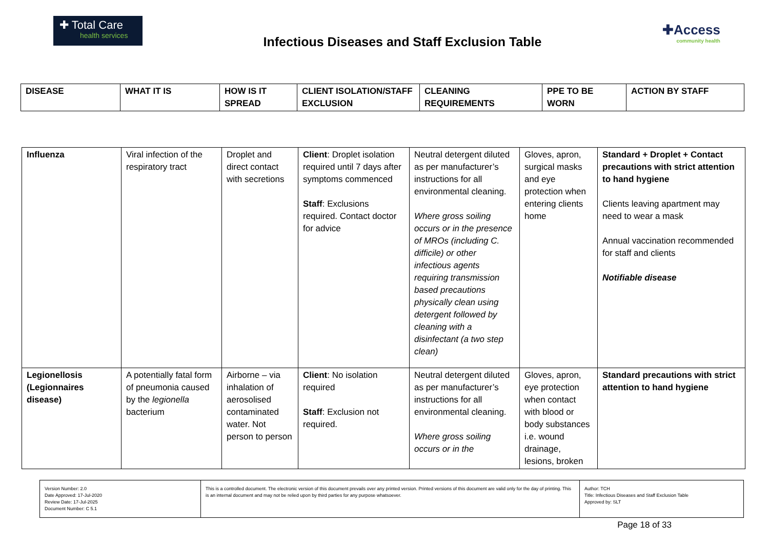✚ Total Care
health services
Infectious Diseases and Staff Exclusion Table
✚Access
community health
| DISEASE | WHAT IT IS | HOW IS IT SPREAD | CLIENT ISOLATION/STAFF EXCLUSION | CLEANING REQUIREMENTS | PPE TO BE WORN | ACTION BY STAFF |
| --- | --- | --- | --- | --- | --- | --- |
| Influenza | Viral infection of the respiratory tract | Droplet and direct contact with secretions | Client : Droplet isolation required until 7 days after symptoms commenced Staff : Exclusions required. Contact doctor for advice | Neutral detergent diluted as per manufacturer’s instructions for all environmental cleaning. Where gross soiling occurs or in the presence of MROs (including C. difficile) or other infectious agents requiring transmission based precautions physically clean using detergent followed by cleaning with a disinfectant (a two step clean) | Gloves, apron, surgical masks and eye protection when entering clients home | Standard + Droplet + Contact precautions with strict attention to hand hygiene Clients leaving apartment may need to wear a mask Annual vaccination recommended for staff and clients Notifiable disease |
| Legionellosis (Legionnaires disease) | A potentially fatal form of pneumonia caused by the legionella bacterium | Airborne – via inhalation of aerosolised contaminated water. Not person to person | Client : No isolation required Staff : Exclusion not required. | Neutral detergent diluted as per manufacturer’s instructions for all environmental cleaning. Where gross soiling occurs or in the | Gloves, apron, eye protection when contact with blood or body substances i.e. wound drainage, lesions, broken | Standard precautions with strict attention to hand hygiene |
| Version Number: 2.0 Date Approved: 17-Jul-2020 Review Date: 17-Jul-2025 Document Number: C 5.1 | This is a controlled document. The electronic version of this document prevails over any printed version. Printed versions of this document are valid only for the day of printing. This is an internal document and may not be relied upon by third parties for any purpose whatsoever. | Author: TCH Title: Infectious Diseases and Staff Exclusion Table Approved by: SLT |
Page 18 of 33